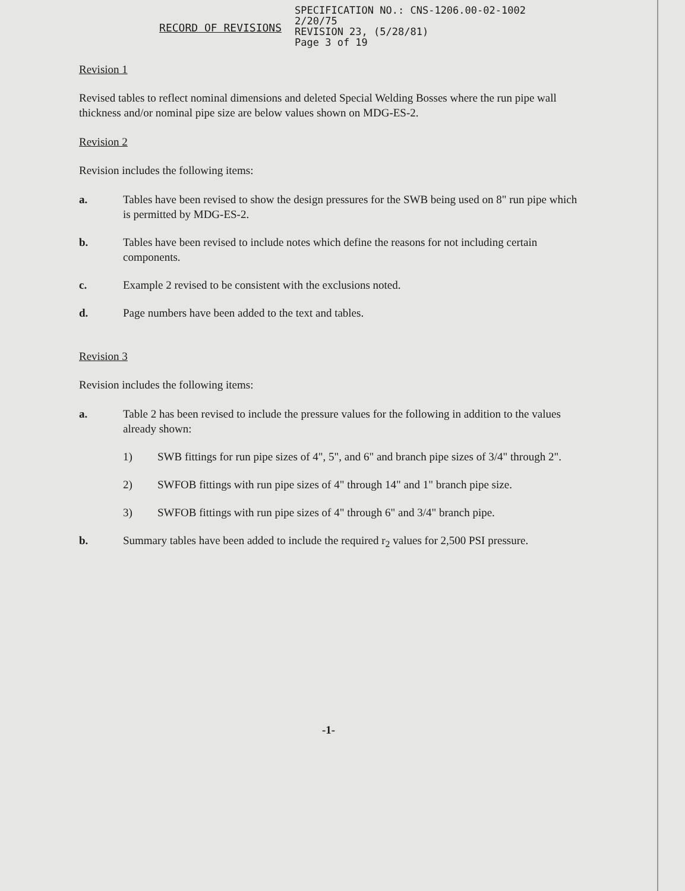RECORD OF REVISIONS
SPECIFICATION NO.: CNS-1206.00-02-1002
2/20/75
REVISION 23, (5/28/81)
Page 3 of 19
Revision 1
Revised tables to reflect nominal dimensions and deleted Special Welding Bosses where the run pipe wall thickness and/or nominal pipe size are below values shown on MDG-ES-2.
Revision 2
Revision includes the following items:
a. Tables have been revised to show the design pressures for the SWB being used on 8" run pipe which is permitted by MDG-ES-2.
b. Tables have been revised to include notes which define the reasons for not including certain components.
c. Example 2 revised to be consistent with the exclusions noted.
d. Page numbers have been added to the text and tables.
Revision 3
Revision includes the following items:
a. Table 2 has been revised to include the pressure values for the following in addition to the values already shown:
1) SWB fittings for run pipe sizes of 4", 5", and 6" and branch pipe sizes of 3/4" through 2".
2) SWFOB fittings with run pipe sizes of 4" through 14" and 1" branch pipe size.
3) SWFOB fittings with run pipe sizes of 4" through 6" and 3/4" branch pipe.
b. Summary tables have been added to include the required r<sub>2</sub> values for 2,500 PSI pressure.
-1-